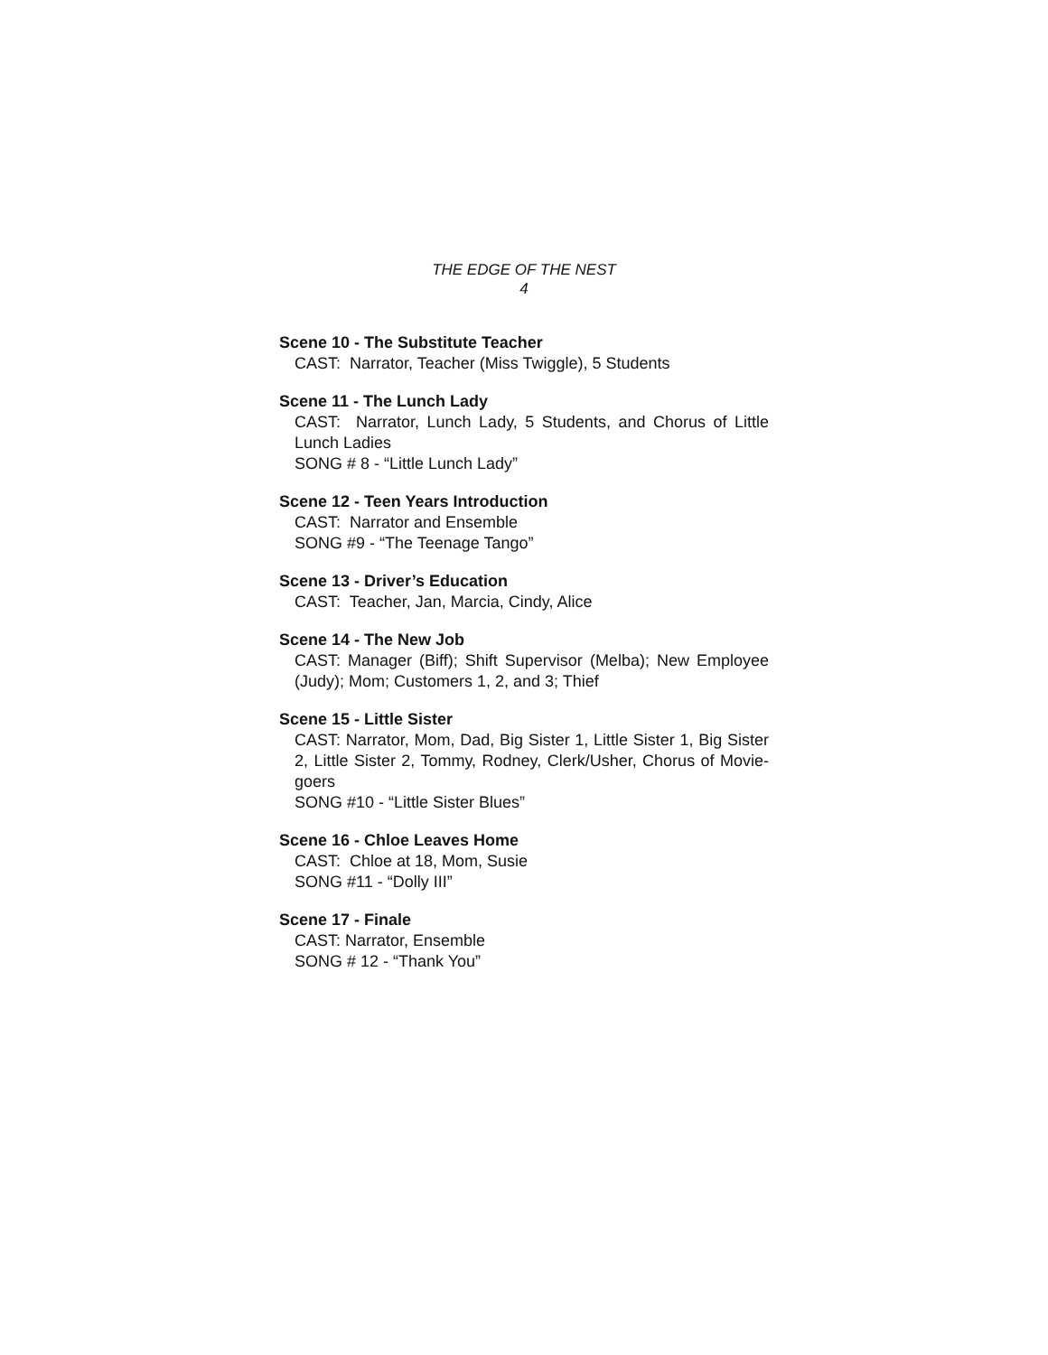THE EDGE OF THE NEST
4
Scene 10 - The Substitute Teacher
CAST: Narrator, Teacher (Miss Twiggle), 5 Students
Scene 11 - The Lunch Lady
CAST: Narrator, Lunch Lady, 5 Students, and Chorus of Little Lunch Ladies
SONG # 8 - “Little Lunch Lady”
Scene 12 - Teen Years Introduction
CAST: Narrator and Ensemble
SONG #9 - “The Teenage Tango”
Scene 13 - Driver’s Education
CAST: Teacher, Jan, Marcia, Cindy, Alice
Scene 14 - The New Job
CAST: Manager (Biff); Shift Supervisor (Melba); New Employee (Judy); Mom; Customers 1, 2, and 3; Thief
Scene 15 - Little Sister
CAST: Narrator, Mom, Dad, Big Sister 1, Little Sister 1, Big Sister 2, Little Sister 2, Tommy, Rodney, Clerk/Usher, Chorus of Movie-goers
SONG #10 - “Little Sister Blues”
Scene 16 - Chloe Leaves Home
CAST: Chloe at 18, Mom, Susie
SONG #11 - “Dolly III”
Scene 17 - Finale
CAST: Narrator, Ensemble
SONG # 12 - “Thank You”